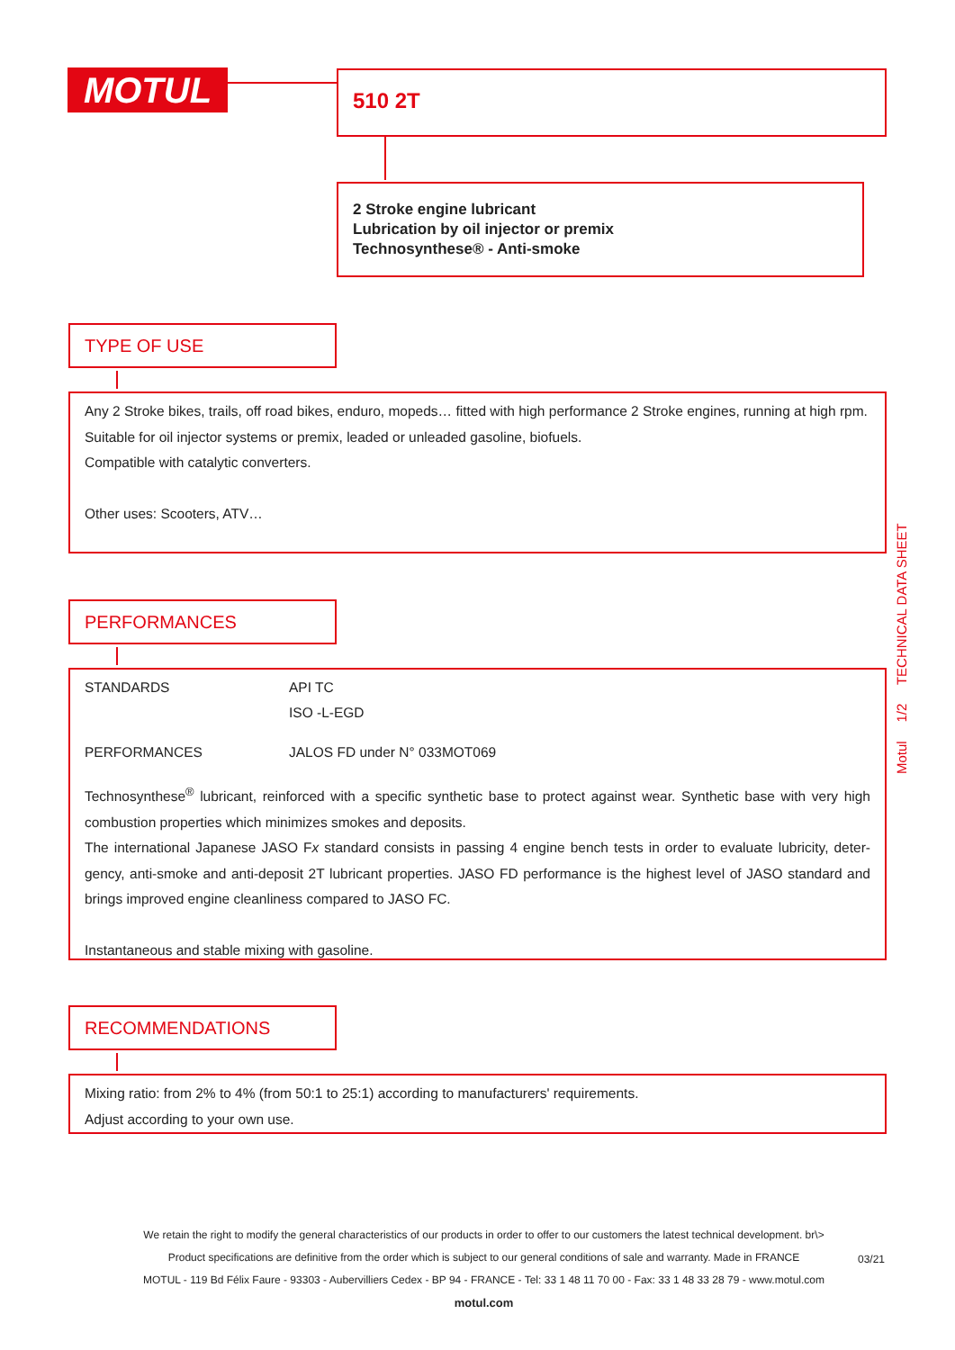MOTUL 510 2T
2 Stroke engine lubricant
Lubrication by oil injector or premix
Technosynthese® - Anti-smoke
TYPE OF USE
Any 2 Stroke bikes, trails, off road bikes, enduro, mopeds… fitted with high performance 2 Stroke engines, running at high rpm.
Suitable for oil injector systems or premix, leaded or unleaded gasoline, biofuels.
Compatible with catalytic converters.
Other uses: Scooters, ATV…
PERFORMANCES
| STANDARDS | API TC ISO -L-EGD |
| PERFORMANCES | JALOS FD under N° 033MOT069 |
Technosynthese<sup>®</sup> lubricant, reinforced with a specific synthetic base to protect against wear. Synthetic base with very high combustion properties which minimizes smokes and deposits.
The international Japanese JASO Fx standard consists in passing 4 engine bench tests in order to evaluate lubricity, deter-gency, anti-smoke and anti-deposit 2T lubricant properties. JASO FD performance is the highest level of JASO standard and brings improved engine cleanliness compared to JASO FC.
Instantaneous and stable mixing with gasoline.
RECOMMENDATIONS
Mixing ratio: from 2% to 4% (from 50:1 to 25:1) according to manufacturers' requirements.
Adjust according to your own use.
Motul 1/2 TECHNICAL DATA SHEET
We retain the right to modify the general characteristics of our products in order to offer to our customers the latest technical development. br\>
Product specifications are definitive from the order which is subject to our general conditions of sale and warranty. Made in FRANCE
MOTUL - 119 Bd Félix Faure - 93303 - Aubervilliers Cedex - BP 94 - FRANCE - Tel: 33 1 48 11 70 00 - Fax: 33 1 48 33 28 79 - www.motul.com
motul.com
03/21